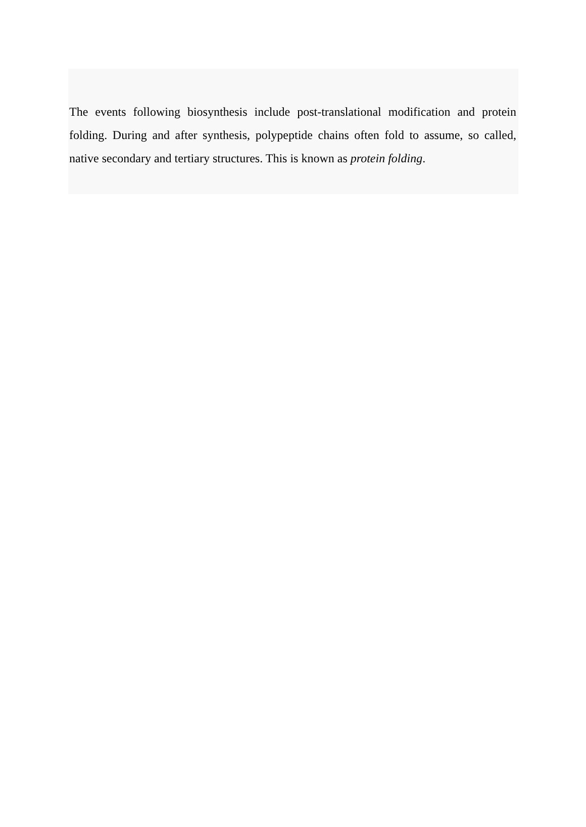The events following biosynthesis include post-translational modification and protein folding. During and after synthesis, polypeptide chains often fold to assume, so called, native secondary and tertiary structures. This is known as protein folding.